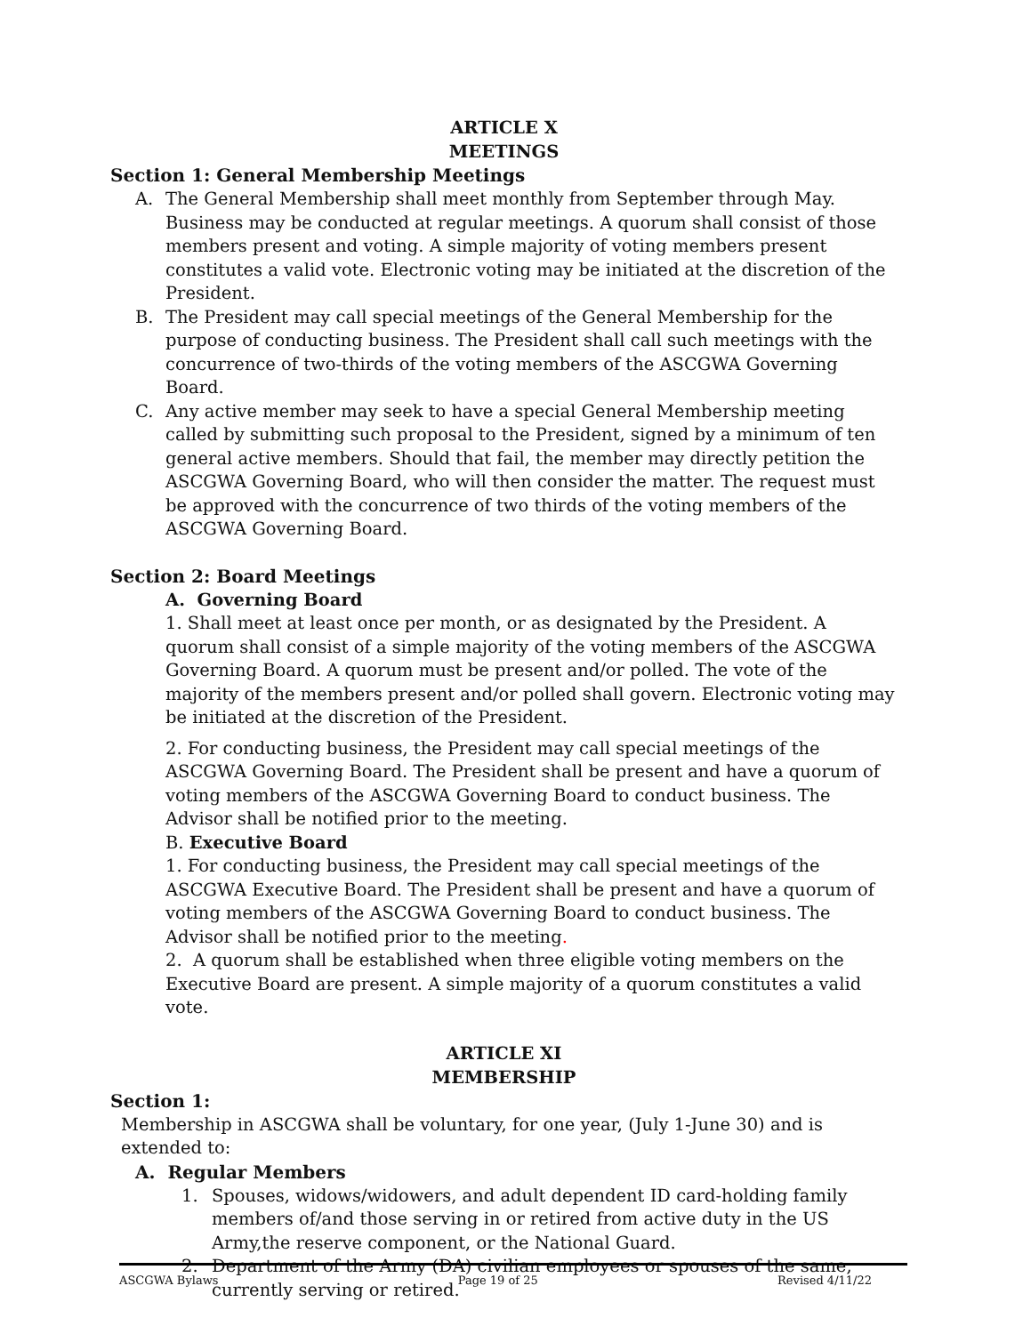ARTICLE X
MEETINGS
Section 1: General Membership Meetings
A. The General Membership shall meet monthly from September through May. Business may be conducted at regular meetings. A quorum shall consist of those members present and voting. A simple majority of voting members present constitutes a valid vote. Electronic voting may be initiated at the discretion of the President.
B. The President may call special meetings of the General Membership for the purpose of conducting business. The President shall call such meetings with the concurrence of two-thirds of the voting members of the ASCGWA Governing Board.
C. Any active member may seek to have a special General Membership meeting called by submitting such proposal to the President, signed by a minimum of ten general active members. Should that fail, the member may directly petition the ASCGWA Governing Board, who will then consider the matter. The request must be approved with the concurrence of two thirds of the voting members of the ASCGWA Governing Board.
Section 2: Board Meetings
A. Governing Board
1. Shall meet at least once per month, or as designated by the President. A quorum shall consist of a simple majority of the voting members of the ASCGWA Governing Board. A quorum must be present and/or polled. The vote of the majority of the members present and/or polled shall govern. Electronic voting may be initiated at the discretion of the President.
2. For conducting business, the President may call special meetings of the ASCGWA Governing Board. The President shall be present and have a quorum of voting members of the ASCGWA Governing Board to conduct business. The Advisor shall be notified prior to the meeting.
B. Executive Board
1. For conducting business, the President may call special meetings of the ASCGWA Executive Board. The President shall be present and have a quorum of voting members of the ASCGWA Governing Board to conduct business. The Advisor shall be notified prior to the meeting.
2. A quorum shall be established when three eligible voting members on the Executive Board are present. A simple majority of a quorum constitutes a valid vote.
ARTICLE XI
MEMBERSHIP
Section 1:
Membership in ASCGWA shall be voluntary, for one year, (July 1-June 30) and is extended to:
A. Regular Members
1. Spouses, widows/widowers, and adult dependent ID card-holding family members of/and those serving in or retired from active duty in the US Army,the reserve component, or the National Guard.
2. Department of the Army (DA) civilian employees or spouses of the same, currently serving or retired.
ASCGWA Bylaws Page 19 of 25 Revised 4/11/22